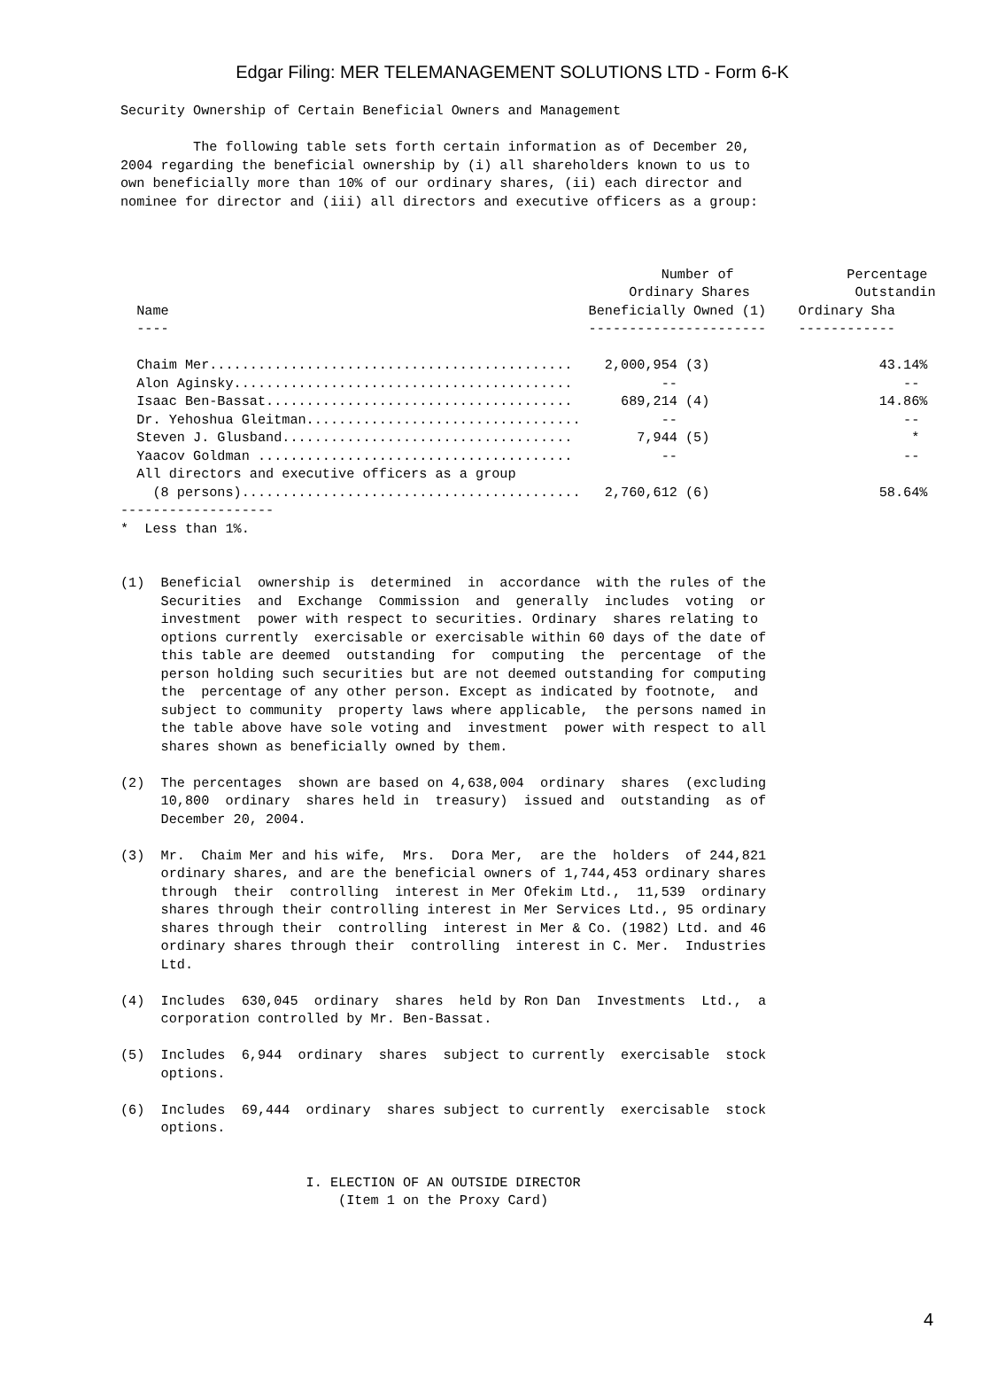Edgar Filing: MER TELEMANAGEMENT SOLUTIONS LTD - Form 6-K
Security Ownership of Certain Beneficial Owners and Management

         The following table sets forth certain information as of December 20,
2004 regarding the beneficial ownership by (i) all shareholders known to us to
own beneficially more than 10% of our ordinary shares, (ii) each director and
nominee for director and (iii) all directors and executive officers as a group:
| Name ---- | Number of Ordinary Shares Beneficially Owned (1) ---------------------- | Percentage Outstandin Ordinary Sha ------------ |
| --- | --- | --- |
| Chaim Mer............................................. | 2,000,954 (3) | 43.14% |
| Alon Aginsky.......................................... | -- | -- |
| Isaac Ben-Bassat...................................... | 689,214 (4) | 14.86% |
| Dr. Yehoshua Gleitman.................................. | -- | -- |
| Steven J. Glusband.................................... | 7,944 (5) | * |
| Yaacov Goldman ....................................... | -- | -- |
| All directors and executive officers as a group | | |
| (8 persons).......................................... | 2,760,612 (6) | 58.64% |
-------------------
*  Less than 1%.


(1)  Beneficial  ownership is  determined  in  accordance  with the rules of the
     Securities  and  Exchange  Commission  and  generally  includes  voting  or
     investment  power with respect to securities. Ordinary  shares relating to
     options currently  exercisable or exercisable within 60 days of the date of
     this table are deemed  outstanding  for  computing  the  percentage  of the
     person holding such securities but are not deemed outstanding for computing
     the  percentage of any other person. Except as indicated by footnote,  and
     subject to community  property laws where applicable,  the persons named in
     the table above have sole voting and  investment  power with respect to all
     shares shown as beneficially owned by them.

(2)  The percentages  shown are based on 4,638,004  ordinary  shares  (excluding
     10,800  ordinary  shares held in  treasury)  issued and  outstanding  as of
     December 20, 2004.

(3)  Mr.  Chaim Mer and his wife,  Mrs.  Dora Mer,  are the  holders  of 244,821
     ordinary shares, and are the beneficial owners of 1,744,453 ordinary shares
     through  their  controlling  interest in Mer Ofekim Ltd.,  11,539  ordinary
     shares through their controlling interest in Mer Services Ltd., 95 ordinary
     shares through their  controlling  interest in Mer & Co. (1982) Ltd. and 46
     ordinary shares through their  controlling  interest in C. Mer.  Industries
     Ltd.

(4)  Includes  630,045  ordinary  shares  held by Ron Dan  Investments  Ltd.,  a
     corporation controlled by Mr. Ben-Bassat.

(5)  Includes  6,944  ordinary  shares  subject to currently  exercisable  stock
     options.

(6)  Includes  69,444  ordinary  shares subject to currently  exercisable  stock
     options.


                       I. ELECTION OF AN OUTSIDE DIRECTOR
                           (Item 1 on the Proxy Card)
4